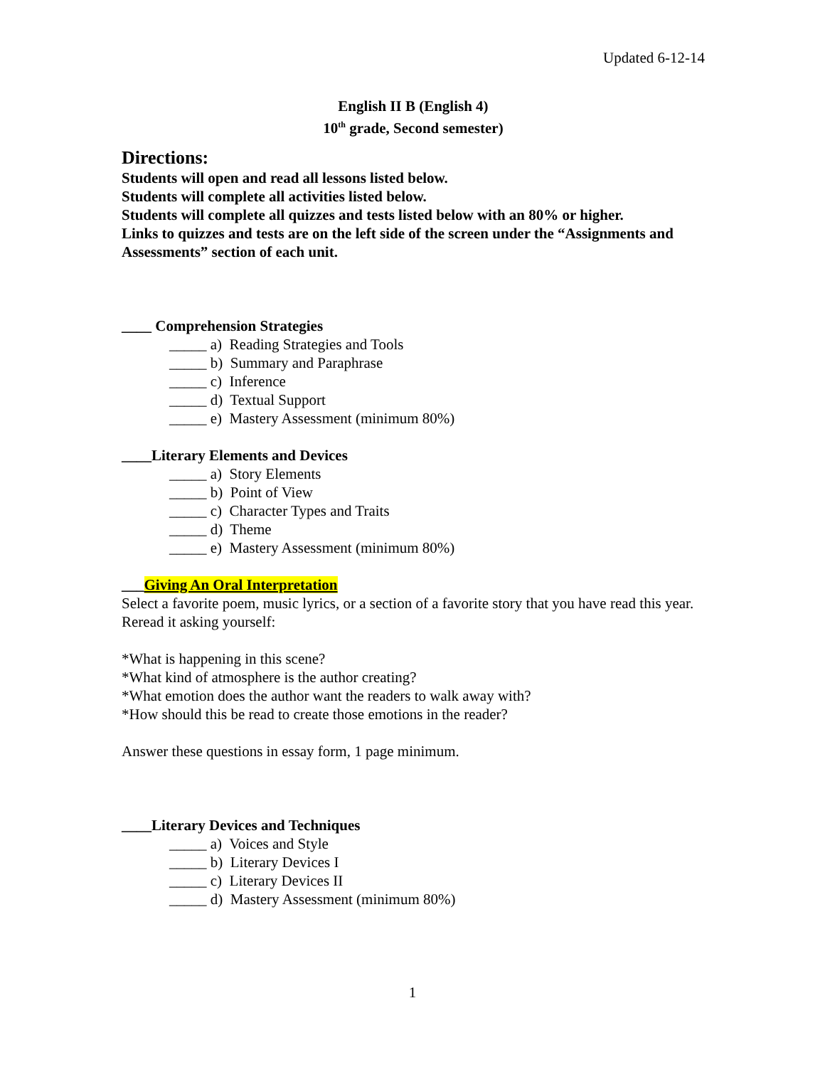Updated 6-12-14
English II B (English 4)
10<sup>th</sup> grade, Second semester)
Directions:
Students will open and read all lessons listed below.
Students will complete all activities listed below.
Students will complete all quizzes and tests listed below with an 80% or higher.
Links to quizzes and tests are on the left side of the screen under the “Assignments and Assessments” section of each unit.
____ Comprehension Strategies
_____ a) Reading Strategies and Tools
_____ b) Summary and Paraphrase
_____ c) Inference
_____ d) Textual Support
_____ e) Mastery Assessment (minimum 80%)
____Literary Elements and Devices
_____ a) Story Elements
_____ b) Point of View
_____ c) Character Types and Traits
_____ d) Theme
_____ e) Mastery Assessment (minimum 80%)
___Giving An Oral Interpretation
Select a favorite poem, music lyrics, or a section of a favorite story that you have read this year. Reread it asking yourself:
*What is happening in this scene?
*What kind of atmosphere is the author creating?
*What emotion does the author want the readers to walk away with?
*How should this be read to create those emotions in the reader?
Answer these questions in essay form, 1 page minimum.
____Literary Devices and Techniques
_____ a) Voices and Style
_____ b) Literary Devices I
_____ c) Literary Devices II
_____ d) Mastery Assessment (minimum 80%)
1